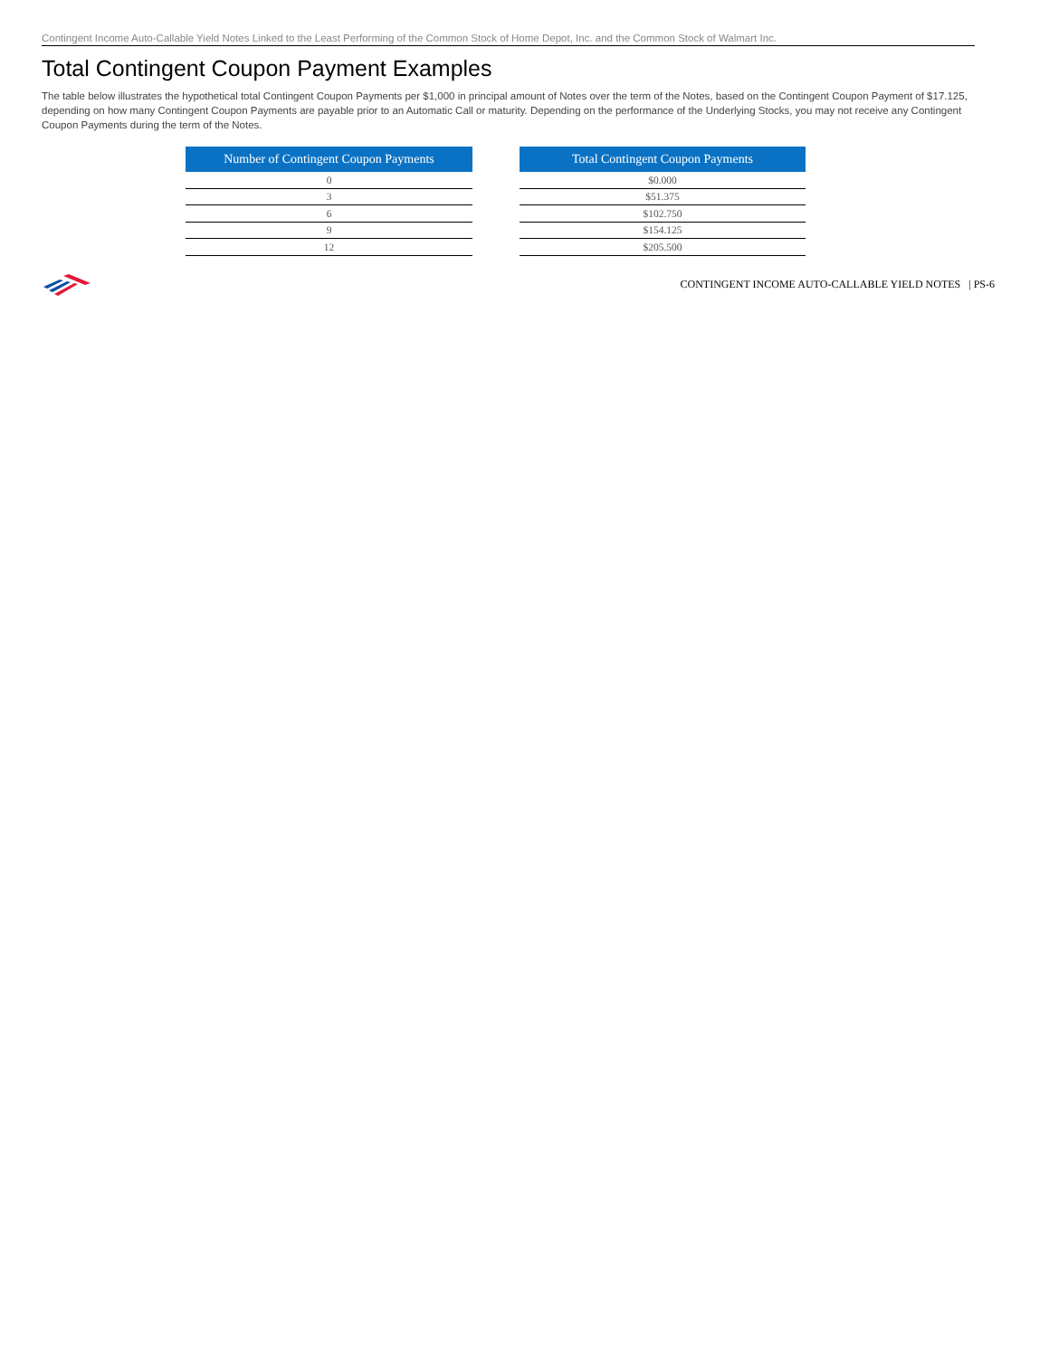Contingent Income Auto-Callable Yield Notes Linked to the Least Performing of the Common Stock of Home Depot, Inc. and the Common Stock of Walmart Inc.
Total Contingent Coupon Payment Examples
The table below illustrates the hypothetical total Contingent Coupon Payments per $1,000 in principal amount of Notes over the term of the Notes, based on the Contingent Coupon Payment of $17.125, depending on how many Contingent Coupon Payments are payable prior to an Automatic Call or maturity. Depending on the performance of the Underlying Stocks, you may not receive any Contingent Coupon Payments during the term of the Notes.
| Number of Contingent Coupon Payments |
| --- |
| 0 |
| 3 |
| 6 |
| 9 |
| 12 |
| Total Contingent Coupon Payments |
| --- |
| $0.000 |
| $51.375 |
| $102.750 |
| $154.125 |
| $205.500 |
CONTINGENT INCOME AUTO-CALLABLE YIELD NOTES | PS-6